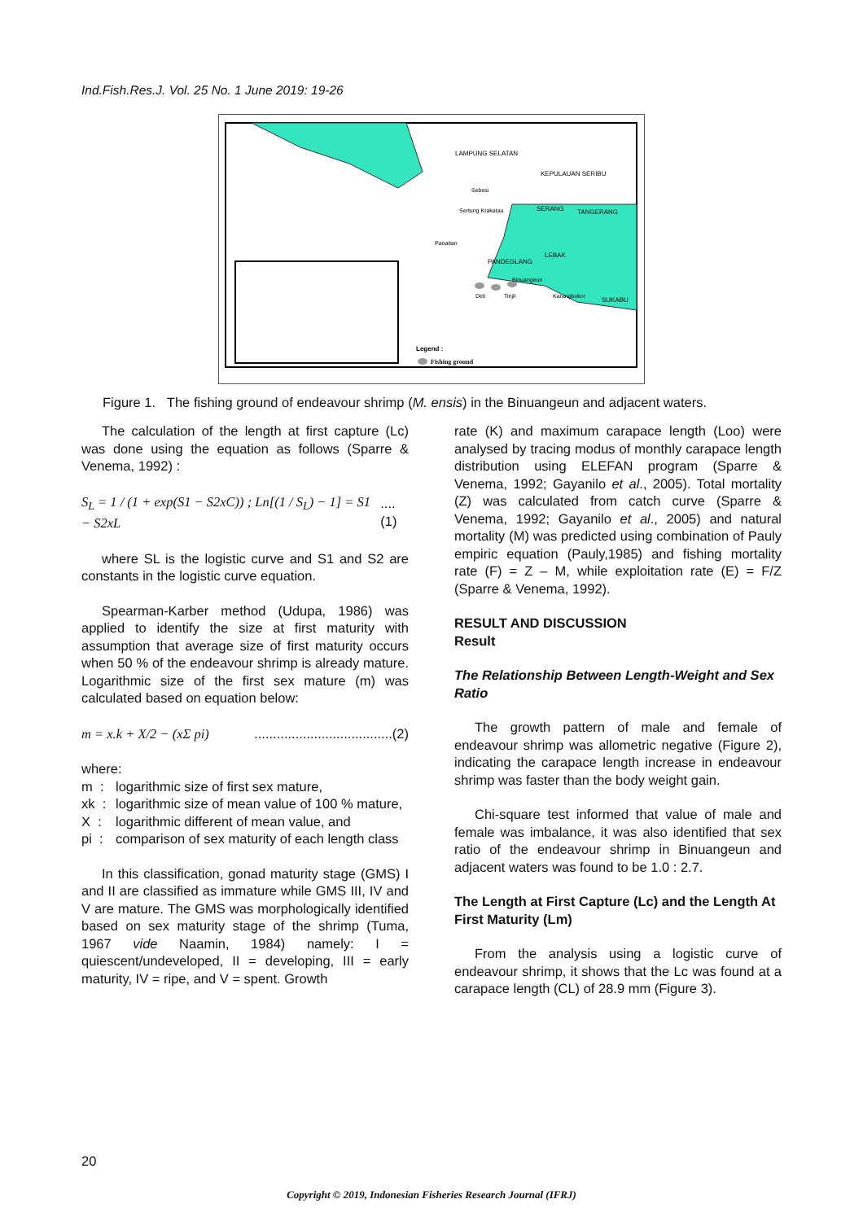Ind.Fish.Res.J. Vol. 25 No. 1 June 2019: 19-26
LAMPUNG SELATAN
KEPULAUAN SERIBU
Sebesi
Sertung Krakatau
SERANG
TANGERANG
Panaitan
LEBAK
PANDEGLANG
Binuangeun
Deli
Tinjil
Karangbokor
SUKABU
Legend :
Fishing ground
Figure 1. The fishing ground of endeavour shrimp (M. ensis) in the Binuangeun and adjacent waters.
The calculation of the length at first capture (Lc) was done using the equation as follows (Sparre & Venema, 1992) :
S<sub>L</sub> = 1 / (1 + exp(S1 − S2xC)) ; Ln[(1 / S<sub>L</sub>) − 1] = S1 − S2xL....(1)
where SL is the logistic curve and S1 and S2 are constants in the logistic curve equation.
Spearman-Karber method (Udupa, 1986) was applied to identify the size at first maturity with assumption that average size of first maturity occurs when 50 % of the endeavour shrimp is already mature. Logarithmic size of the first sex mature (m) was calculated based on equation below:
m = x.k + X/2 − (xΣ pi).....................................(2)
where:
m : logarithmic size of first sex mature,
xk : logarithmic size of mean value of 100 % mature,
X : logarithmic different of mean value, and
pi : comparison of sex maturity of each length class
In this classification, gonad maturity stage (GMS) I and II are classified as immature while GMS III, IV and V are mature. The GMS was morphologically identified based on sex maturity stage of the shrimp (Tuma, 1967 vide Naamin, 1984) namely: I = quiescent/undeveloped, II = developing, III = early maturity, IV = ripe, and V = spent. Growth
rate (K) and maximum carapace length (Loo) were analysed by tracing modus of monthly carapace length distribution using ELEFAN program (Sparre & Venema, 1992; Gayanilo et al., 2005). Total mortality (Z) was calculated from catch curve (Sparre & Venema, 1992; Gayanilo et al., 2005) and natural mortality (M) was predicted using combination of Pauly empiric equation (Pauly,1985) and fishing mortality rate (F) = Z – M, while exploitation rate (E) = F/Z (Sparre & Venema, 1992).
RESULT AND DISCUSSION
Result
The Relationship Between Length-Weight and Sex Ratio
The growth pattern of male and female of endeavour shrimp was allometric negative (Figure 2), indicating the carapace length increase in endeavour shrimp was faster than the body weight gain.
Chi-square test informed that value of male and female was imbalance, it was also identified that sex ratio of the endeavour shrimp in Binuangeun and adjacent waters was found to be 1.0 : 2.7.
The Length at First Capture (Lc) and the Length At First Maturity (Lm)
From the analysis using a logistic curve of endeavour shrimp, it shows that the Lc was found at a carapace length (CL) of 28.9 mm (Figure 3).
20
Copyright © 2019, Indonesian Fisheries Research Journal (IFRJ)